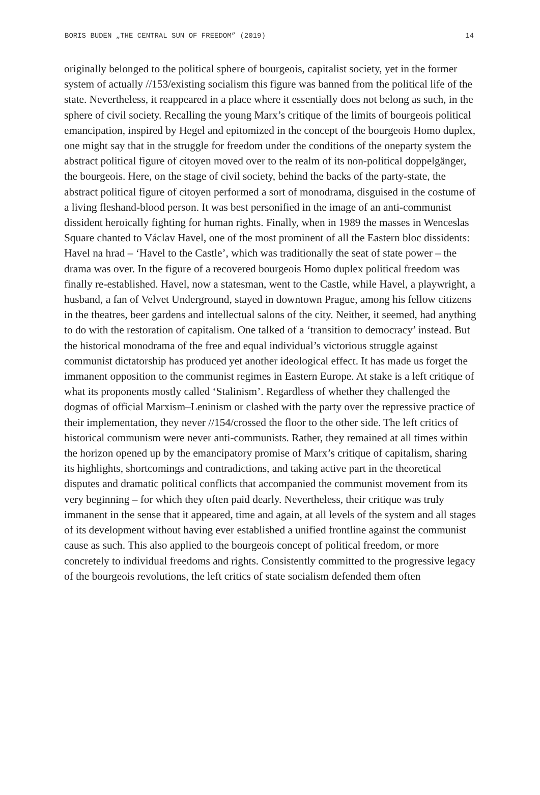BORIS BUDEN „THE CENTRAL SUN OF FREEDOM” (2019) 14
originally belonged to the political sphere of bourgeois, capitalist society, yet in the former system of actually //153/existing socialism this figure was banned from the political life of the state. Nevertheless, it reappeared in a place where it essentially does not belong as such, in the sphere of civil society. Recalling the young Marx’s critique of the limits of bourgeois political emancipation, inspired by Hegel and epitomized in the concept of the bourgeois Homo duplex, one might say that in the struggle for freedom under the conditions of the oneparty system the abstract political figure of citoyen moved over to the realm of its non-political doppelgänger, the bourgeois. Here, on the stage of civil society, behind the backs of the party-state, the abstract political figure of citoyen performed a sort of monodrama, disguised in the costume of a living fleshand-blood person. It was best personified in the image of an anti-communist dissident heroically fighting for human rights. Finally, when in 1989 the masses in Wenceslas Square chanted to Václav Havel, one of the most prominent of all the Eastern bloc dissidents: Havel na hrad – ‘Havel to the Castle’, which was traditionally the seat of state power – the drama was over. In the figure of a recovered bourgeois Homo duplex political freedom was finally re-established. Havel, now a statesman, went to the Castle, while Havel, a playwright, a husband, a fan of Velvet Underground, stayed in downtown Prague, among his fellow citizens in the theatres, beer gardens and intellectual salons of the city. Neither, it seemed, had anything to do with the restoration of capitalism. One talked of a ‘transition to democracy’ instead. But the historical monodrama of the free and equal individual’s victorious struggle against communist dictatorship has produced yet another ideological effect. It has made us forget the immanent opposition to the communist regimes in Eastern Europe. At stake is a left critique of what its proponents mostly called ‘Stalinism’. Regardless of whether they challenged the dogmas of official Marxism–Leninism or clashed with the party over the repressive practice of their implementation, they never //154/crossed the floor to the other side. The left critics of historical communism were never anti-communists. Rather, they remained at all times within the horizon opened up by the emancipatory promise of Marx’s critique of capitalism, sharing its highlights, shortcomings and contradictions, and taking active part in the theoretical disputes and dramatic political conflicts that accompanied the communist movement from its very beginning – for which they often paid dearly. Nevertheless, their critique was truly immanent in the sense that it appeared, time and again, at all levels of the system and all stages of its development without having ever established a unified frontline against the communist cause as such. This also applied to the bourgeois concept of political freedom, or more concretely to individual freedoms and rights. Consistently committed to the progressive legacy of the bourgeois revolutions, the left critics of state socialism defended them often